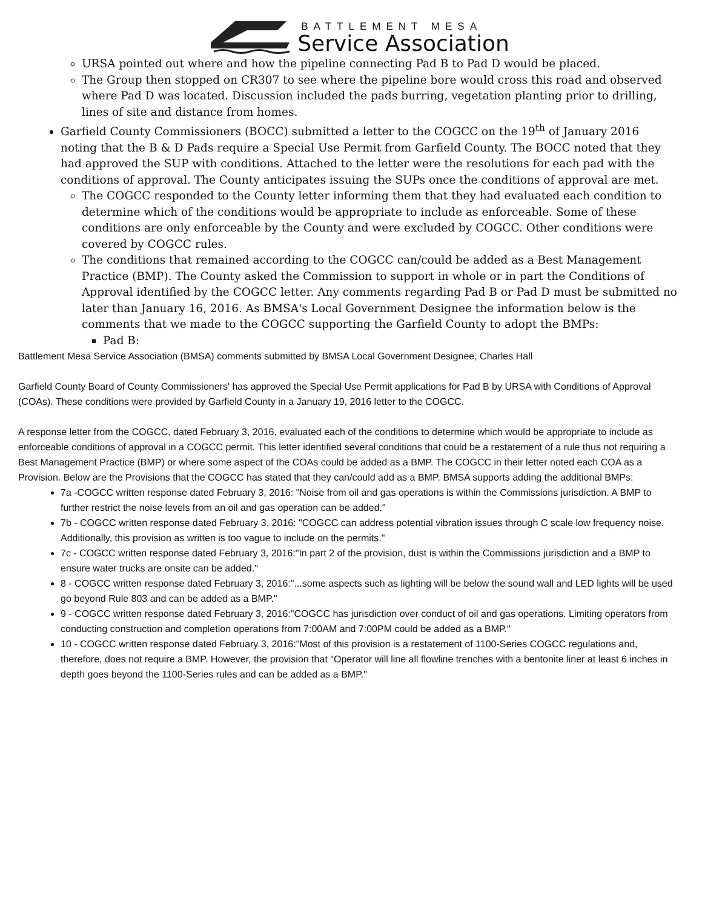BATTLEMENT MESA
Service Association
URSA pointed out where and how the pipeline connecting Pad B to Pad D would be placed.
The Group then stopped on CR307 to see where the pipeline bore would cross this road and observed where Pad D was located. Discussion included the pads burring, vegetation planting prior to drilling, lines of site and distance from homes.
Garfield County Commissioners (BOCC) submitted a letter to the COGCC on the 19<sup>th</sup> of January 2016 noting that the B & D Pads require a Special Use Permit from Garfield County. The BOCC noted that they had approved the SUP with conditions. Attached to the letter were the resolutions for each pad with the conditions of approval. The County anticipates issuing the SUPs once the conditions of approval are met.
The COGCC responded to the County letter informing them that they had evaluated each condition to determine which of the conditions would be appropriate to include as enforceable. Some of these conditions are only enforceable by the County and were excluded by COGCC. Other conditions were covered by COGCC rules.
The conditions that remained according to the COGCC can/could be added as a Best Management Practice (BMP). The County asked the Commission to support in whole or in part the Conditions of Approval identified by the COGCC letter. Any comments regarding Pad B or Pad D must be submitted no later than January 16, 2016. As BMSA's Local Government Designee the information below is the comments that we made to the COGCC supporting the Garfield County to adopt the BMPs:
Pad B:
Battlement Mesa Service Association (BMSA) comments submitted by BMSA Local Government Designee, Charles Hall
Garfield County Board of County Commissioners' has approved the Special Use Permit applications for Pad B by URSA with Conditions of Approval (COAs). These conditions were provided by Garfield County in a January 19, 2016 letter to the COGCC.
A response letter from the COGCC, dated February 3, 2016, evaluated each of the conditions to determine which would be appropriate to include as enforceable conditions of approval in a COGCC permit. This letter identified several conditions that could be a restatement of a rule thus not requiring a Best Management Practice (BMP) or where some aspect of the COAs could be added as a BMP. The COGCC in their letter noted each COA as a Provision. Below are the Provisions that the COGCC has stated that they can/could add as a BMP. BMSA supports adding the additional BMPs:
7a -COGCC written response dated February 3, 2016: "Noise from oil and gas operations is within the Commissions jurisdiction. A BMP to further restrict the noise levels from an oil and gas operation can be added."
7b - COGCC written response dated February 3, 2016: "COGCC can address potential vibration issues through C scale low frequency noise. Additionally, this provision as written is too vague to include on the permits."
7c - COGCC written response dated February 3, 2016:"In part 2 of the provision, dust is within the Commissions jurisdiction and a BMP to ensure water trucks are onsite can be added."
8 - COGCC written response dated February 3, 2016:"...some aspects such as lighting will be below the sound wall and LED lights will be used go beyond Rule 803 and can be added as a BMP."
9 - COGCC written response dated February 3, 2016:"COGCC has jurisdiction over conduct of oil and gas operations. Limiting operators from conducting construction and completion operations from 7:00AM and 7:00PM could be added as a BMP."
10 - COGCC written response dated February 3, 2016:"Most of this provision is a restatement of 1100-Series COGCC regulations and, therefore, does not require a BMP. However, the provision that "Operator will line all flowline trenches with a bentonite liner at least 6 inches in depth goes beyond the 1100-Series rules and can be added as a BMP."